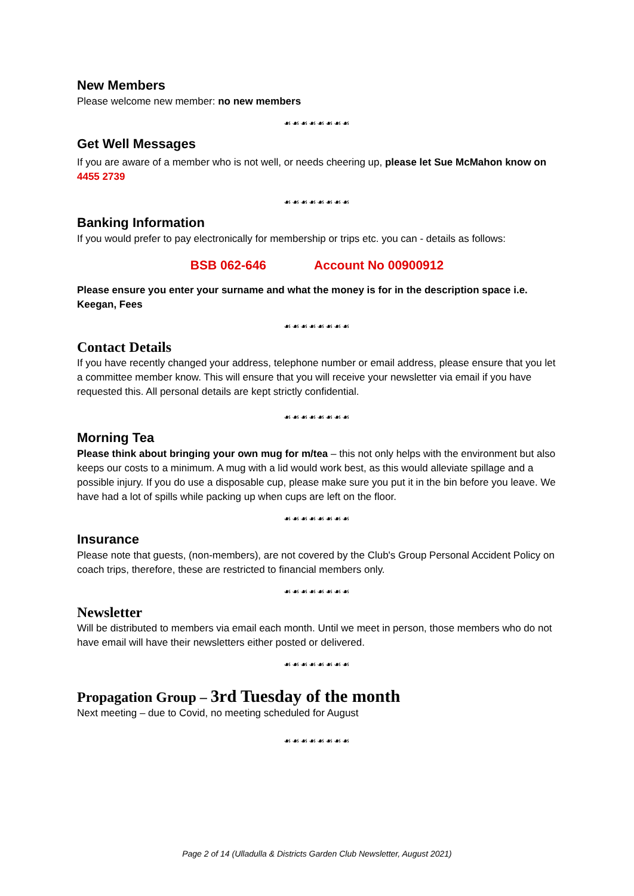New Members
Please welcome new member: no new members
☙☙☙☙☙☙☙☙
Get Well Messages
If you are aware of a member who is not well, or needs cheering up, please let Sue McMahon know on 4455 2739
☙☙☙☙☙☙☙☙
Banking Information
If you would prefer to pay electronically for membership or trips etc. you can - details as follows:
BSB 062-646 Account No 00900912
Please ensure you enter your surname and what the money is for in the description space i.e. Keegan, Fees
☙☙☙☙☙☙☙☙
Contact Details
If you have recently changed your address, telephone number or email address, please ensure that you let a committee member know. This will ensure that you will receive your newsletter via email if you have requested this. All personal details are kept strictly confidential.
☙☙☙☙☙☙☙☙
Morning Tea
Please think about bringing your own mug for m/tea – this not only helps with the environment but also keeps our costs to a minimum. A mug with a lid would work best, as this would alleviate spillage and a possible injury. If you do use a disposable cup, please make sure you put it in the bin before you leave. We have had a lot of spills while packing up when cups are left on the floor.
☙☙☙☙☙☙☙☙
Insurance
Please note that guests, (non-members), are not covered by the Club's Group Personal Accident Policy on coach trips, therefore, these are restricted to financial members only.
☙☙☙☙☙☙☙☙
Newsletter
Will be distributed to members via email each month. Until we meet in person, those members who do not have email will have their newsletters either posted or delivered.
☙☙☙☙☙☙☙☙
Propagation Group – 3rd Tuesday of the month
Next meeting – due to Covid, no meeting scheduled for August
☙☙☙☙☙☙☙☙
Page 2 of 14 (Ulladulla & Districts Garden Club Newsletter, August 2021)